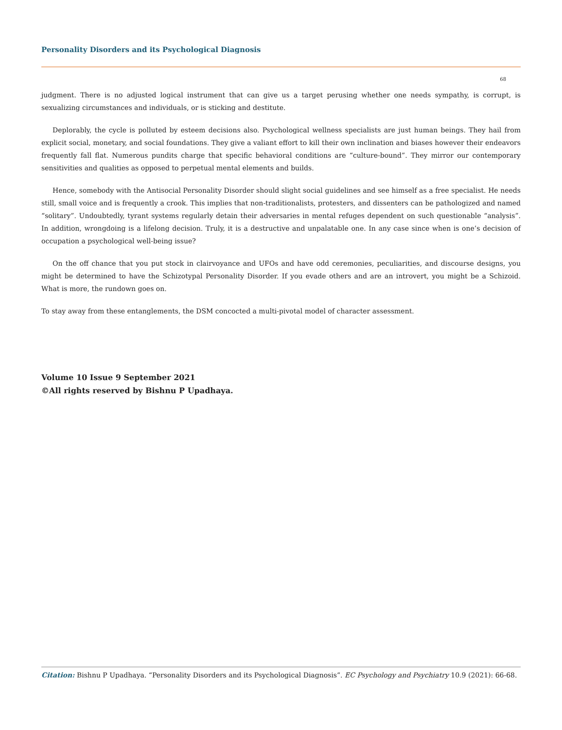Personality Disorders and its Psychological Diagnosis
68
judgment. There is no adjusted logical instrument that can give us a target perusing whether one needs sympathy, is corrupt, is sexualizing circumstances and individuals, or is sticking and destitute.
Deplorably, the cycle is polluted by esteem decisions also. Psychological wellness specialists are just human beings. They hail from explicit social, monetary, and social foundations. They give a valiant effort to kill their own inclination and biases however their endeavors frequently fall flat. Numerous pundits charge that specific behavioral conditions are “culture-bound”. They mirror our contemporary sensitivities and qualities as opposed to perpetual mental elements and builds.
Hence, somebody with the Antisocial Personality Disorder should slight social guidelines and see himself as a free specialist. He needs still, small voice and is frequently a crook. This implies that non-traditionalists, protesters, and dissenters can be pathologized and named “solitary”. Undoubtedly, tyrant systems regularly detain their adversaries in mental refuges dependent on such questionable “analysis”. In addition, wrongdoing is a lifelong decision. Truly, it is a destructive and unpalatable one. In any case since when is one’s decision of occupation a psychological well-being issue?
On the off chance that you put stock in clairvoyance and UFOs and have odd ceremonies, peculiarities, and discourse designs, you might be determined to have the Schizotypal Personality Disorder. If you evade others and are an introvert, you might be a Schizoid. What is more, the rundown goes on.
To stay away from these entanglements, the DSM concocted a multi-pivotal model of character assessment.
Volume 10 Issue 9 September 2021
©All rights reserved by Bishnu P Upadhaya.
Citation: Bishnu P Upadhaya. “Personality Disorders and its Psychological Diagnosis”. EC Psychology and Psychiatry 10.9 (2021): 66-68.